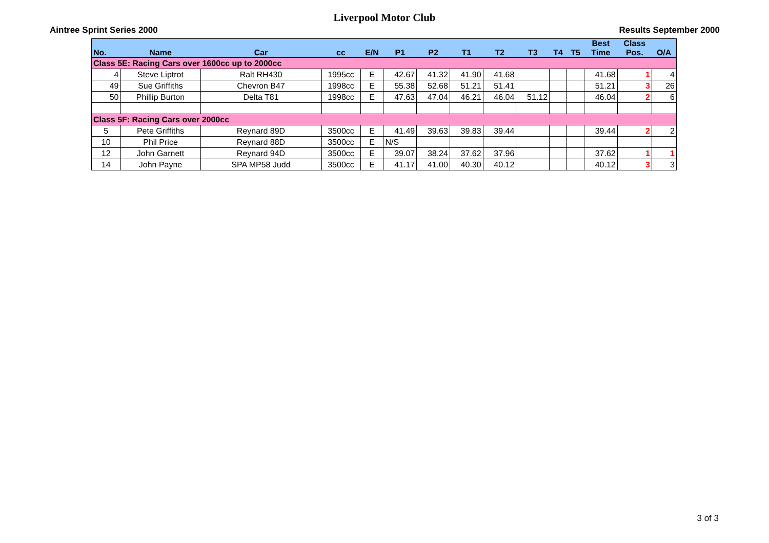Liverpool Motor Club
Aintree Sprint Series 2000 Results September 2000
| No. | Name | Car | cc | E/N | P1 | P2 | T1 | T2 | T3 | T4 | T5 | Best Time | Class Pos. | O/A |
| --- | --- | --- | --- | --- | --- | --- | --- | --- | --- | --- | --- | --- | --- | --- |
| Class 5E: Racing Cars over 1600cc up to 2000cc | | | | | | | | | | | | | | |
| 4 | Steve Liptrot | Ralt RH430 | 1995cc | E | 42.67 | 41.32 | 41.90 | 41.68 | | | | 41.68 | 1 | 4 |
| 49 | Sue Griffiths | Chevron B47 | 1998cc | E | 55.38 | 52.68 | 51.21 | 51.41 | | | | 51.21 | 3 | 26 |
| 50 | Phillip Burton | Delta T81 | 1998cc | E | 47.63 | 47.04 | 46.21 | 46.04 | 51.12 | | | 46.04 | 2 | 6 |
| Class 5F: Racing Cars over 2000cc | | | | | | | | | | | | | | |
| 5 | Pete Griffiths | Reynard 89D | 3500cc | E | 41.49 | 39.63 | 39.83 | 39.44 | | | | 39.44 | 2 | 2 |
| 10 | Phil Price | Reynard 88D | 3500cc | E | N/S | | | | | | | | | |
| 12 | John Garnett | Reynard 94D | 3500cc | E | 39.07 | 38.24 | 37.62 | 37.96 | | | | 37.62 | 1 | 1 |
| 14 | John Payne | SPA MP58 Judd | 3500cc | E | 41.17 | 41.00 | 40.30 | 40.12 | | | | 40.12 | 3 | 3 |
3 of 3